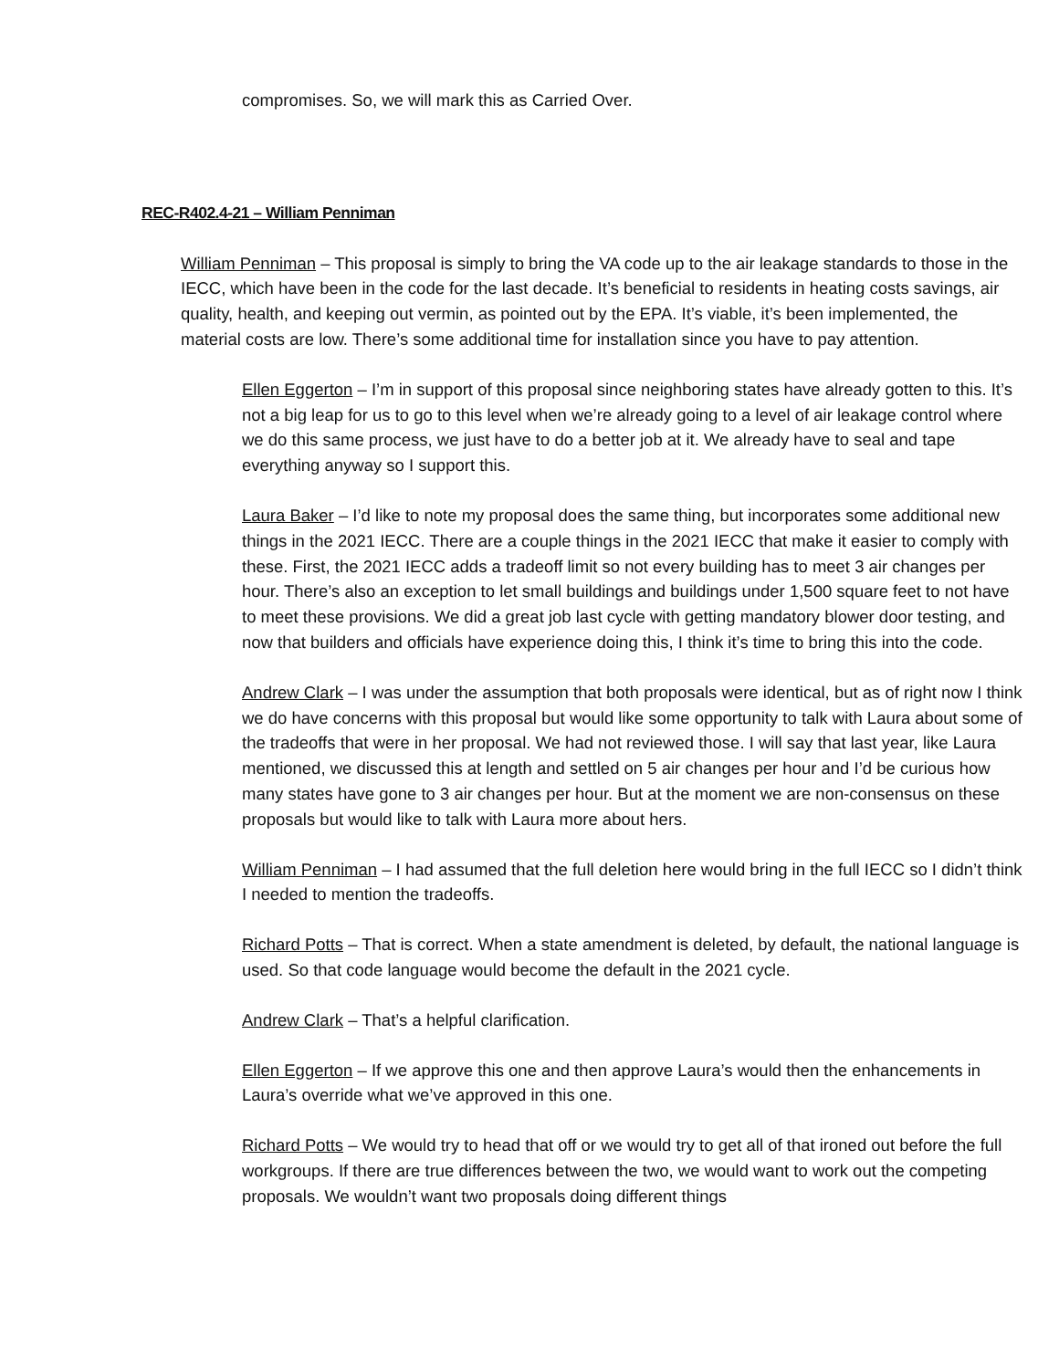compromises. So, we will mark this as Carried Over.
REC-R402.4-21 – William Penniman
William Penniman – This proposal is simply to bring the VA code up to the air leakage standards to those in the IECC, which have been in the code for the last decade. It’s beneficial to residents in heating costs savings, air quality, health, and keeping out vermin, as pointed out by the EPA. It’s viable, it’s been implemented, the material costs are low. There’s some additional time for installation since you have to pay attention.
Ellen Eggerton – I’m in support of this proposal since neighboring states have already gotten to this. It’s not a big leap for us to go to this level when we’re already going to a level of air leakage control where we do this same process, we just have to do a better job at it. We already have to seal and tape everything anyway so I support this.
Laura Baker – I’d like to note my proposal does the same thing, but incorporates some additional new things in the 2021 IECC. There are a couple things in the 2021 IECC that make it easier to comply with these. First, the 2021 IECC adds a tradeoff limit so not every building has to meet 3 air changes per hour. There’s also an exception to let small buildings and buildings under 1,500 square feet to not have to meet these provisions. We did a great job last cycle with getting mandatory blower door testing, and now that builders and officials have experience doing this, I think it’s time to bring this into the code.
Andrew Clark – I was under the assumption that both proposals were identical, but as of right now I think we do have concerns with this proposal but would like some opportunity to talk with Laura about some of the tradeoffs that were in her proposal. We had not reviewed those. I will say that last year, like Laura mentioned, we discussed this at length and settled on 5 air changes per hour and I’d be curious how many states have gone to 3 air changes per hour. But at the moment we are non-consensus on these proposals but would like to talk with Laura more about hers.
William Penniman – I had assumed that the full deletion here would bring in the full IECC so I didn’t think I needed to mention the tradeoffs.
Richard Potts – That is correct. When a state amendment is deleted, by default, the national language is used. So that code language would become the default in the 2021 cycle.
Andrew Clark – That’s a helpful clarification.
Ellen Eggerton – If we approve this one and then approve Laura’s would then the enhancements in Laura’s override what we’ve approved in this one.
Richard Potts – We would try to head that off or we would try to get all of that ironed out before the full workgroups. If there are true differences between the two, we would want to work out the competing proposals. We wouldn’t want two proposals doing different things